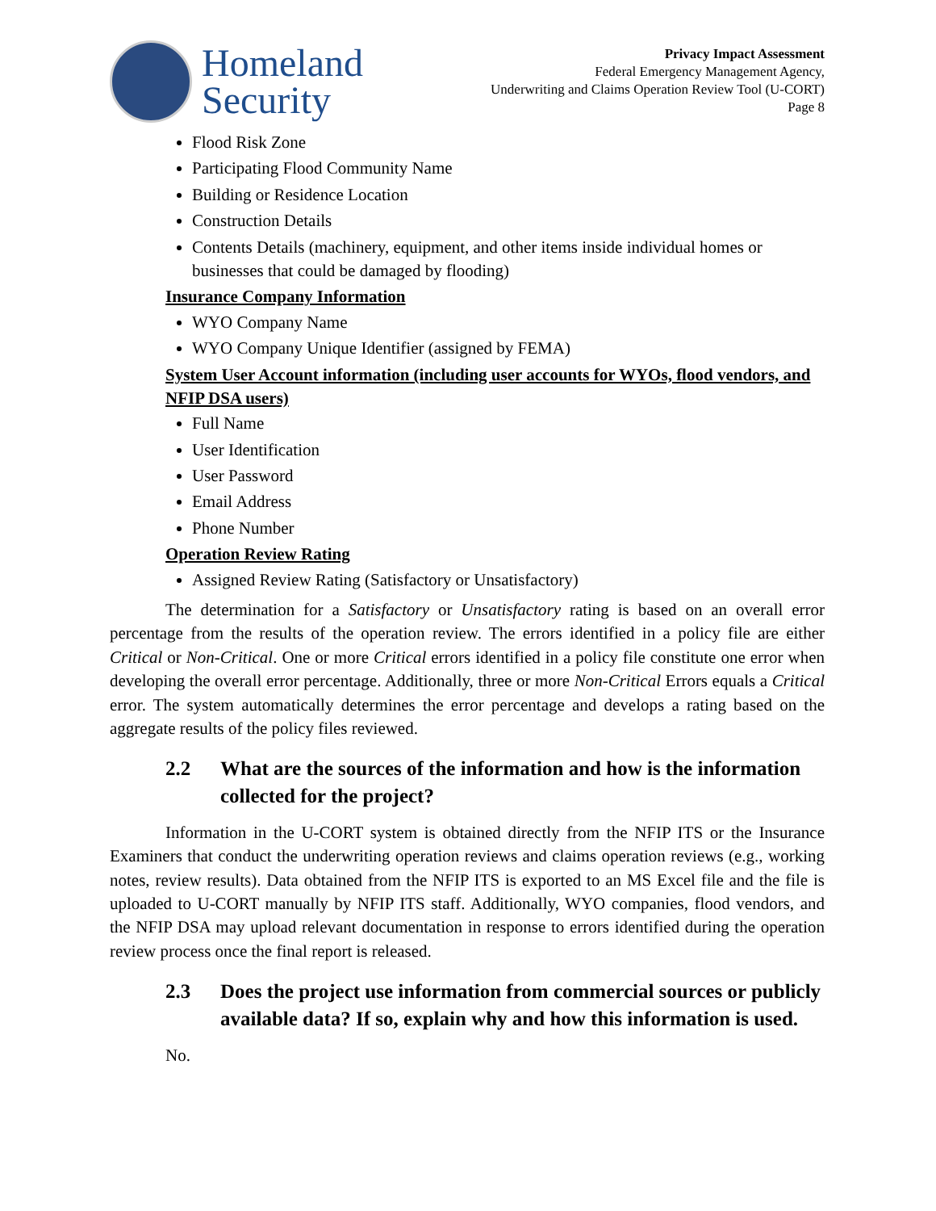Homeland
Security
Privacy Impact Assessment
Federal Emergency Management Agency,
Underwriting and Claims Operation Review Tool (U-CORT)
Page 8
Flood Risk Zone
Participating Flood Community Name
Building or Residence Location
Construction Details
Contents Details (machinery, equipment, and other items inside individual homes or businesses that could be damaged by flooding)
Insurance Company Information
WYO Company Name
WYO Company Unique Identifier (assigned by FEMA)
System User Account information (including user accounts for WYOs, flood vendors, and NFIP DSA users)
Full Name
User Identification
User Password
Email Address
Phone Number
Operation Review Rating
Assigned Review Rating (Satisfactory or Unsatisfactory)
The determination for a Satisfactory or Unsatisfactory rating is based on an overall error percentage from the results of the operation review. The errors identified in a policy file are either Critical or Non-Critical. One or more Critical errors identified in a policy file constitute one error when developing the overall error percentage. Additionally, three or more Non-Critical Errors equals a Critical error. The system automatically determines the error percentage and develops a rating based on the aggregate results of the policy files reviewed.
2.2 What are the sources of the information and how is the information collected for the project?
Information in the U-CORT system is obtained directly from the NFIP ITS or the Insurance Examiners that conduct the underwriting operation reviews and claims operation reviews (e.g., working notes, review results). Data obtained from the NFIP ITS is exported to an MS Excel file and the file is uploaded to U-CORT manually by NFIP ITS staff. Additionally, WYO companies, flood vendors, and the NFIP DSA may upload relevant documentation in response to errors identified during the operation review process once the final report is released.
2.3 Does the project use information from commercial sources or publicly available data? If so, explain why and how this information is used.
No.